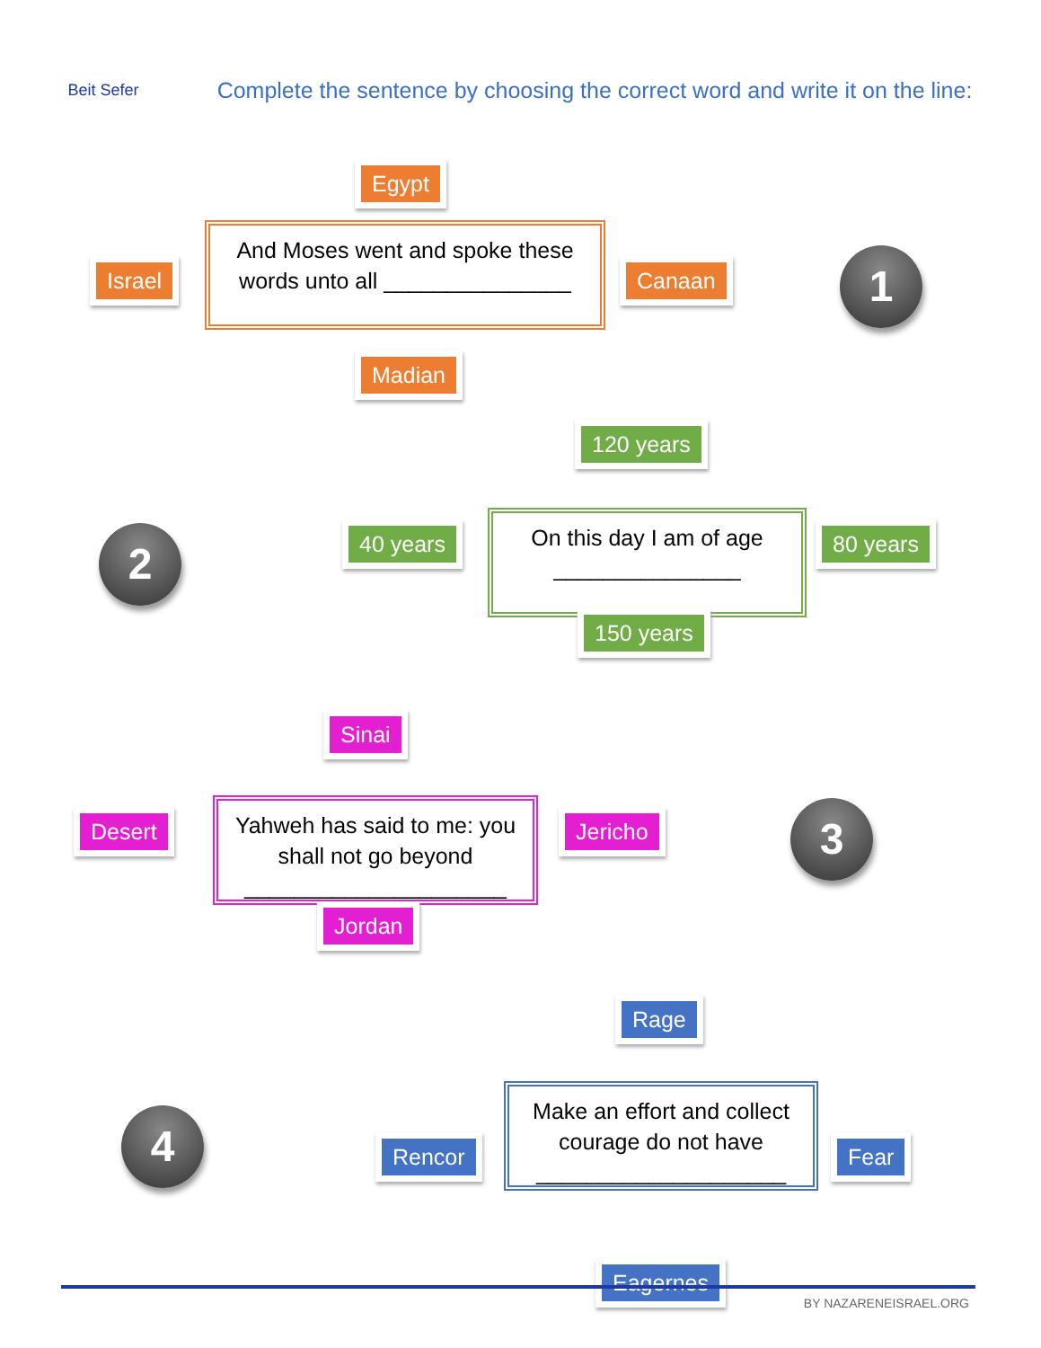Beit Sefer
Complete the sentence by choosing the correct word and write it on the line:
Egypt
Israel
And Moses went and spoke these words unto all _______________
Canaan 1
Madian
2
120 years
40 years
On this day I am of age _______________
80 years
150 years
Sinai
Desert
Yahweh has said to me: you shall not go beyond _____________________
Jericho 3
Jordan
Rage
4 Rencor
Make an effort and collect courage do not have ____________________
Fear
Eagernes
BY NAZARENEISRAEL.ORG